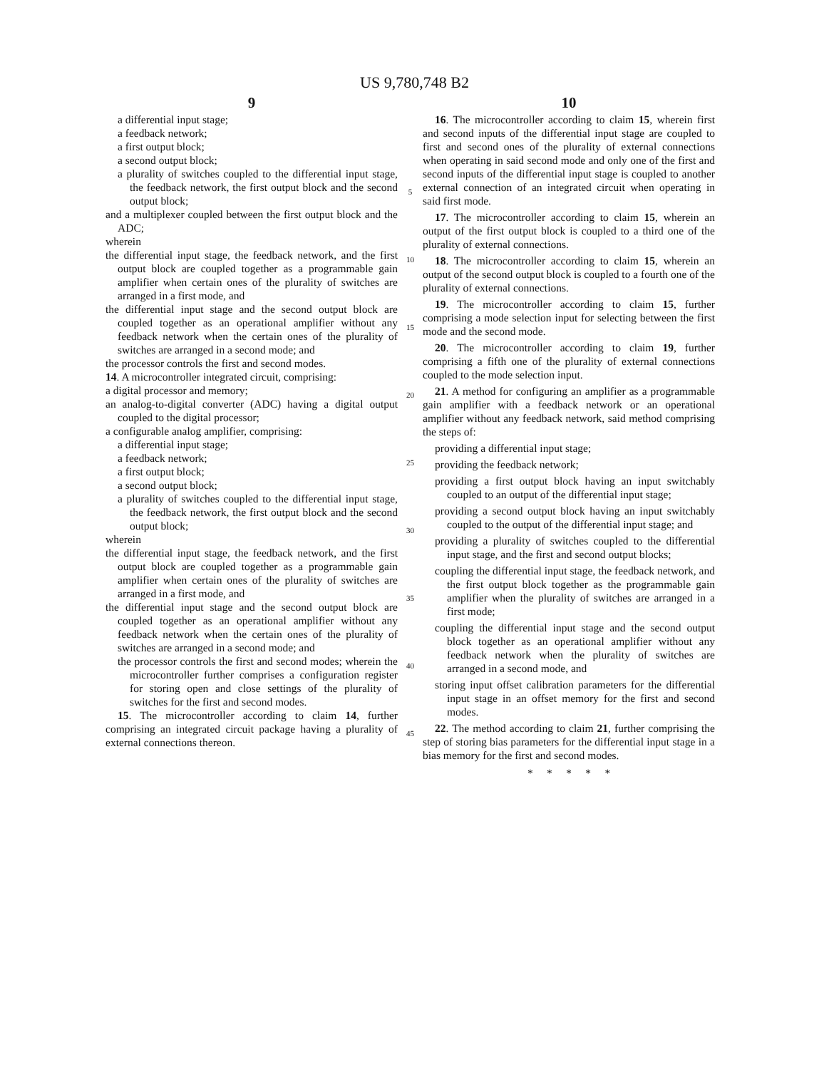US 9,780,748 B2
9
a differential input stage;
a feedback network;
a first output block;
a second output block;
a plurality of switches coupled to the differential input stage, the feedback network, the first output block and the second output block;
and a multiplexer coupled between the first output block and the ADC;
wherein
the differential input stage, the feedback network, and the first output block are coupled together as a programmable gain amplifier when certain ones of the plurality of switches are arranged in a first mode, and
the differential input stage and the second output block are coupled together as an operational amplifier without any feedback network when the certain ones of the plurality of switches are arranged in a second mode; and
the processor controls the first and second modes.
14. A microcontroller integrated circuit, comprising:
a digital processor and memory;
an analog-to-digital converter (ADC) having a digital output coupled to the digital processor;
a configurable analog amplifier, comprising:
a differential input stage;
a feedback network;
a first output block;
a second output block;
a plurality of switches coupled to the differential input stage, the feedback network, the first output block and the second output block;
wherein
the differential input stage, the feedback network, and the first output block are coupled together as a programmable gain amplifier when certain ones of the plurality of switches are arranged in a first mode, and
the differential input stage and the second output block are coupled together as an operational amplifier without any feedback network when the certain ones of the plurality of switches are arranged in a second mode; and
the processor controls the first and second modes; wherein the microcontroller further comprises a configuration register for storing open and close settings of the plurality of switches for the first and second modes.
15. The microcontroller according to claim 14, further comprising an integrated circuit package having a plurality of external connections thereon.
5
10
15
20
25
30
35
40
45
10
16. The microcontroller according to claim 15, wherein first and second inputs of the differential input stage are coupled to first and second ones of the plurality of external connections when operating in said second mode and only one of the first and second inputs of the differential input stage is coupled to another external connection of an integrated circuit when operating in said first mode.
17. The microcontroller according to claim 15, wherein an output of the first output block is coupled to a third one of the plurality of external connections.
18. The microcontroller according to claim 15, wherein an output of the second output block is coupled to a fourth one of the plurality of external connections.
19. The microcontroller according to claim 15, further comprising a mode selection input for selecting between the first mode and the second mode.
20. The microcontroller according to claim 19, further comprising a fifth one of the plurality of external connections coupled to the mode selection input.
21. A method for configuring an amplifier as a programmable gain amplifier with a feedback network or an operational amplifier without any feedback network, said method comprising the steps of:
providing a differential input stage;
providing the feedback network;
providing a first output block having an input switchably coupled to an output of the differential input stage;
providing a second output block having an input switchably coupled to the output of the differential input stage; and
providing a plurality of switches coupled to the differential input stage, and the first and second output blocks;
coupling the differential input stage, the feedback network, and the first output block together as the programmable gain amplifier when the plurality of switches are arranged in a first mode;
coupling the differential input stage and the second output block together as an operational amplifier without any feedback network when the plurality of switches are arranged in a second mode, and
storing input offset calibration parameters for the differential input stage in an offset memory for the first and second modes.
22. The method according to claim 21, further comprising the step of storing bias parameters for the differential input stage in a bias memory for the first and second modes.
* * * * *